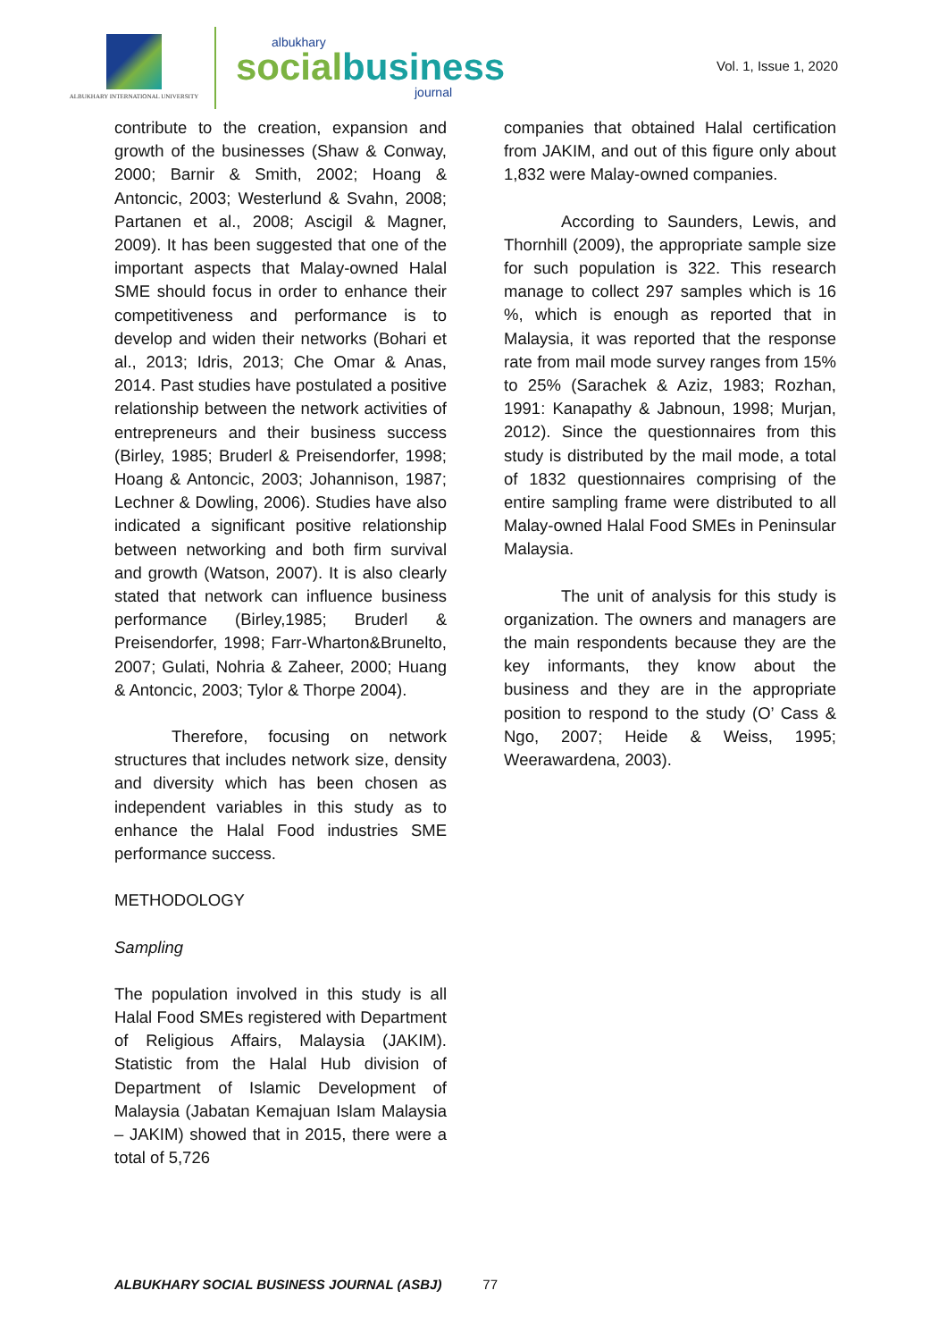ALBUKHARY INTERNATIONAL UNIVERSITY
albukhary
socialbusiness
journal
Vol. 1, Issue 1, 2020
contribute to the creation, expansion and growth of the businesses (Shaw & Conway, 2000; Barnir & Smith, 2002; Hoang & Antoncic, 2003; Westerlund & Svahn, 2008; Partanen et al., 2008; Ascigil & Magner, 2009). It has been suggested that one of the important aspects that Malay-owned Halal SME should focus in order to enhance their competitiveness and performance is to develop and widen their networks (Bohari et al., 2013; Idris, 2013; Che Omar & Anas, 2014. Past studies have postulated a positive relationship between the network activities of entrepreneurs and their business success (Birley, 1985; Bruderl & Preisendorfer, 1998; Hoang & Antoncic, 2003; Johannison, 1987; Lechner & Dowling, 2006). Studies have also indicated a significant positive relationship between networking and both firm survival and growth (Watson, 2007). It is also clearly stated that network can influence business performance (Birley,1985; Bruderl & Preisendorfer, 1998; Farr-Wharton&Brunelto, 2007; Gulati, Nohria & Zaheer, 2000; Huang & Antoncic, 2003; Tylor & Thorpe 2004).
Therefore, focusing on network structures that includes network size, density and diversity which has been chosen as independent variables in this study as to enhance the Halal Food industries SME performance success.
METHODOLOGY
Sampling
The population involved in this study is all Halal Food SMEs registered with Department of Religious Affairs, Malaysia (JAKIM). Statistic from the Halal Hub division of Department of Islamic Development of Malaysia (Jabatan Kemajuan Islam Malaysia – JAKIM) showed that in 2015, there were a total of 5,726
companies that obtained Halal certification from JAKIM, and out of this figure only about 1,832 were Malay-owned companies.
According to Saunders, Lewis, and Thornhill (2009), the appropriate sample size for such population is 322. This research manage to collect 297 samples which is 16 %, which is enough as reported that in Malaysia, it was reported that the response rate from mail mode survey ranges from 15% to 25% (Sarachek & Aziz, 1983; Rozhan, 1991: Kanapathy & Jabnoun, 1998; Murjan, 2012). Since the questionnaires from this study is distributed by the mail mode, a total of 1832 questionnaires comprising of the entire sampling frame were distributed to all Malay-owned Halal Food SMEs in Peninsular Malaysia.
The unit of analysis for this study is organization. The owners and managers are the main respondents because they are the key informants, they know about the business and they are in the appropriate position to respond to the study (O’ Cass & Ngo, 2007; Heide & Weiss, 1995; Weerawardena, 2003).
ALBUKHARY SOCIAL BUSINESS JOURNAL (ASBJ) 77